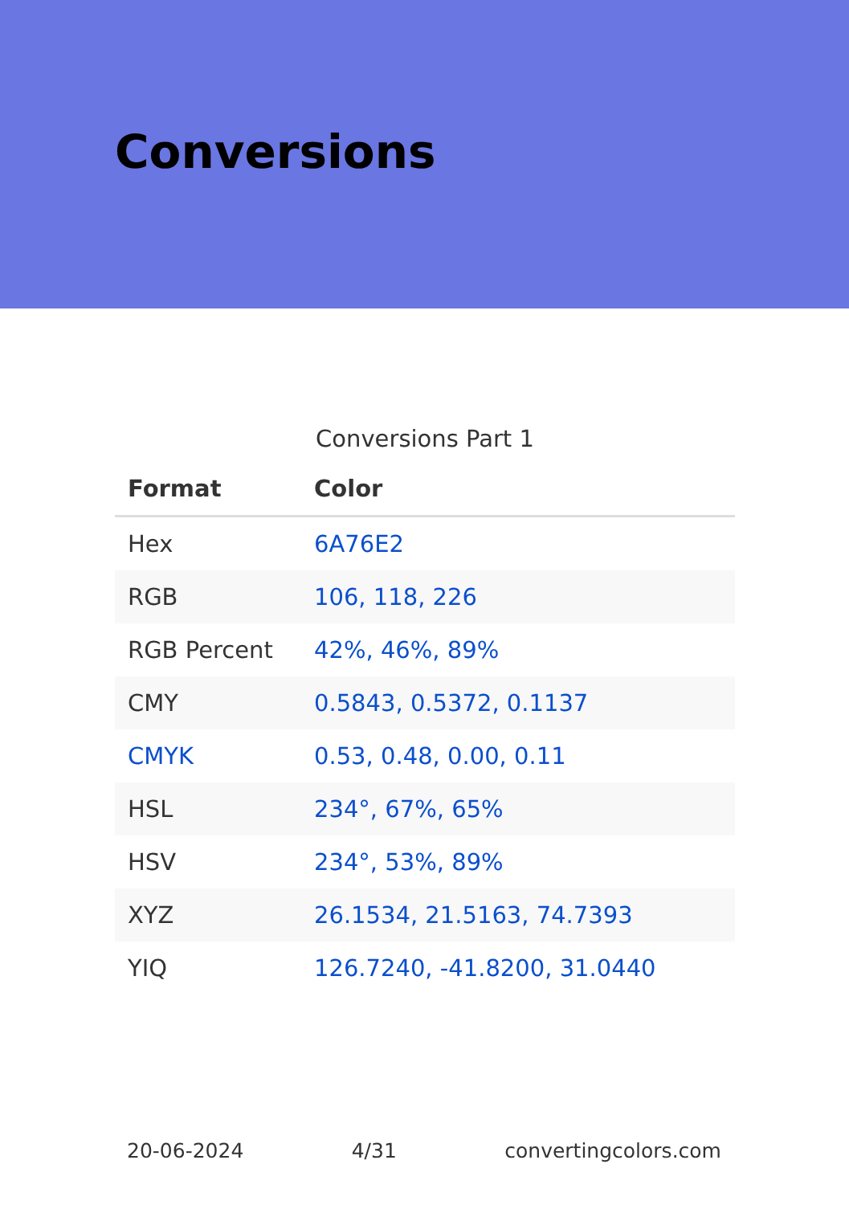Conversions
Conversions Part 1
| Format | Color |
| --- | --- |
| Hex | 6A76E2 |
| RGB | 106, 118, 226 |
| RGB Percent | 42%, 46%, 89% |
| CMY | 0.5843, 0.5372, 0.1137 |
| CMYK | 0.53, 0.48, 0.00, 0.11 |
| HSL | 234°, 67%, 65% |
| HSV | 234°, 53%, 89% |
| XYZ | 26.1534, 21.5163, 74.7393 |
| YIQ | 126.7240, -41.8200, 31.0440 |
20-06-2024 4/31 convertingcolors.com